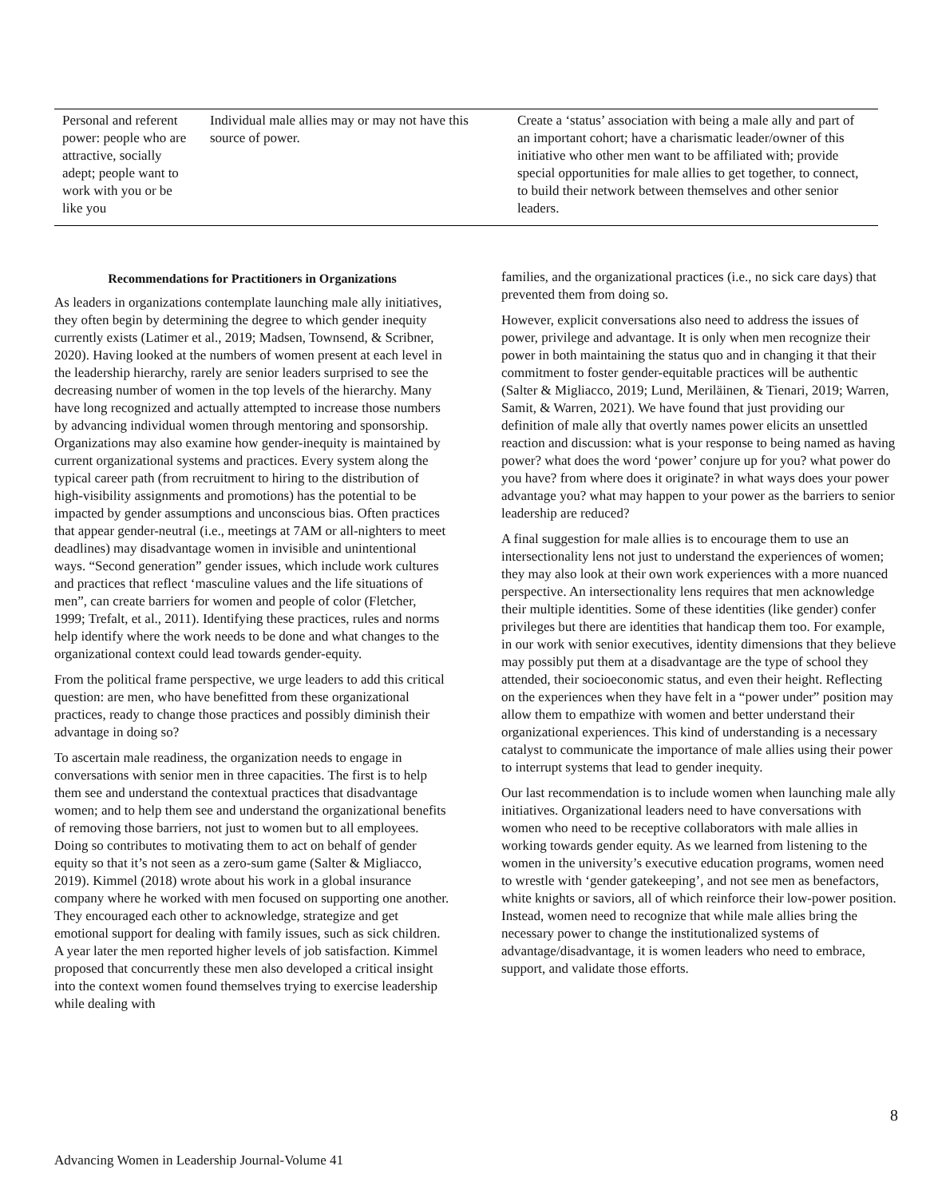| Personal and referent power: people who are attractive, socially adept; people want to work with you or be like you | Individual male allies may or may not have this source of power. | Create a ‘status’ association with being a male ally and part of an important cohort; have a charismatic leader/owner of this initiative who other men want to be affiliated with; provide special opportunities for male allies to get together, to connect, to build their network between themselves and other senior leaders. |
Recommendations for Practitioners in Organizations
As leaders in organizations contemplate launching male ally initiatives, they often begin by determining the degree to which gender inequity currently exists (Latimer et al., 2019; Madsen, Townsend, & Scribner, 2020). Having looked at the numbers of women present at each level in the leadership hierarchy, rarely are senior leaders surprised to see the decreasing number of women in the top levels of the hierarchy. Many have long recognized and actually attempted to increase those numbers by advancing individual women through mentoring and sponsorship. Organizations may also examine how gender-inequity is maintained by current organizational systems and practices. Every system along the typical career path (from recruitment to hiring to the distribution of high-visibility assignments and promotions) has the potential to be impacted by gender assumptions and unconscious bias. Often practices that appear gender-neutral (i.e., meetings at 7AM or all-nighters to meet deadlines) may disadvantage women in invisible and unintentional ways. “Second generation” gender issues, which include work cultures and practices that reflect ‘masculine values and the life situations of men”, can create barriers for women and people of color (Fletcher, 1999; Trefalt, et al., 2011). Identifying these practices, rules and norms help identify where the work needs to be done and what changes to the organizational context could lead towards gender-equity.
From the political frame perspective, we urge leaders to add this critical question: are men, who have benefitted from these organizational practices, ready to change those practices and possibly diminish their advantage in doing so?
To ascertain male readiness, the organization needs to engage in conversations with senior men in three capacities. The first is to help them see and understand the contextual practices that disadvantage women; and to help them see and understand the organizational benefits of removing those barriers, not just to women but to all employees. Doing so contributes to motivating them to act on behalf of gender equity so that it’s not seen as a zero-sum game (Salter & Migliacco, 2019). Kimmel (2018) wrote about his work in a global insurance company where he worked with men focused on supporting one another. They encouraged each other to acknowledge, strategize and get emotional support for dealing with family issues, such as sick children. A year later the men reported higher levels of job satisfaction. Kimmel proposed that concurrently these men also developed a critical insight into the context women found themselves trying to exercise leadership while dealing with
families, and the organizational practices (i.e., no sick care days) that prevented them from doing so.
However, explicit conversations also need to address the issues of power, privilege and advantage. It is only when men recognize their power in both maintaining the status quo and in changing it that their commitment to foster gender-equitable practices will be authentic (Salter & Migliacco, 2019; Lund, Meriläinen, & Tienari, 2019; Warren, Samit, & Warren, 2021). We have found that just providing our definition of male ally that overtly names power elicits an unsettled reaction and discussion: what is your response to being named as having power? what does the word ‘power’ conjure up for you? what power do you have? from where does it originate? in what ways does your power advantage you? what may happen to your power as the barriers to senior leadership are reduced?
A final suggestion for male allies is to encourage them to use an intersectionality lens not just to understand the experiences of women; they may also look at their own work experiences with a more nuanced perspective. An intersectionality lens requires that men acknowledge their multiple identities. Some of these identities (like gender) confer privileges but there are identities that handicap them too. For example, in our work with senior executives, identity dimensions that they believe may possibly put them at a disadvantage are the type of school they attended, their socioeconomic status, and even their height. Reflecting on the experiences when they have felt in a “power under” position may allow them to empathize with women and better understand their organizational experiences. This kind of understanding is a necessary catalyst to communicate the importance of male allies using their power to interrupt systems that lead to gender inequity.
Our last recommendation is to include women when launching male ally initiatives. Organizational leaders need to have conversations with women who need to be receptive collaborators with male allies in working towards gender equity. As we learned from listening to the women in the university’s executive education programs, women need to wrestle with ‘gender gatekeeping’, and not see men as benefactors, white knights or saviors, all of which reinforce their low-power position. Instead, women need to recognize that while male allies bring the necessary power to change the institutionalized systems of advantage/disadvantage, it is women leaders who need to embrace, support, and validate those efforts.
8
Advancing Women in Leadership Journal-Volume 41